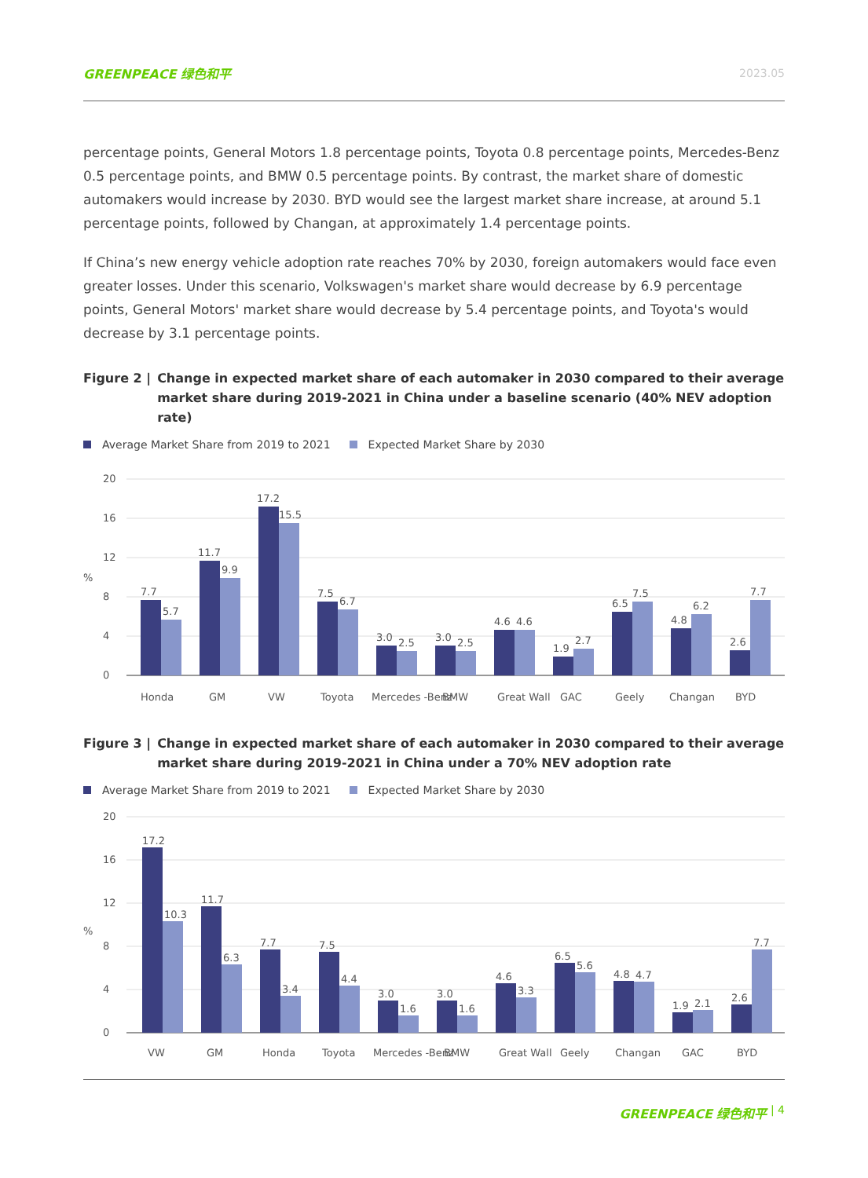GREENPEACE 绿色和平 2023.05
percentage points, General Motors 1.8 percentage points, Toyota 0.8 percentage points, Mercedes-Benz 0.5 percentage points, and BMW 0.5 percentage points. By contrast, the market share of domestic automakers would increase by 2030. BYD would see the largest market share increase, at around 5.1 percentage points, followed by Changan, at approximately 1.4 percentage points.
If China’s new energy vehicle adoption rate reaches 70% by 2030, foreign automakers would face even greater losses. Under this scenario, Volkswagen's market share would decrease by 6.9 percentage points, General Motors' market share would decrease by 5.4 percentage points, and Toyota's would decrease by 3.1 percentage points.
Figure 2 | Change in expected market share of each automaker in 2030 compared to their average market share during 2019-2021 in China under a baseline scenario (40% NEV adoption rate)
Average Market Share from 2019 to 2021 Expected Market Share by 2030
20
16
12
8
4
0
%
7.7
5.7
11.7
9.9
17.2
15.5
7.5
6.7
3.0
2.5
3.0
2.5
4.6
4.6
1.9
2.7
6.5
7.5
4.8
6.2
2.6
7.7
Honda
GM
VW
Toyota
Mercedes -Benz
BMW
Great Wall
GAC
Geely
Changan
BYD
Figure 3 | Change in expected market share of each automaker in 2030 compared to their average market share during 2019-2021 in China under a 70% NEV adoption rate
Average Market Share from 2019 to 2021 Expected Market Share by 2030
20
16
12
8
4
0
%
17.2
10.3
11.7
6.3
7.7
3.4
7.5
4.4
3.0
1.6
3.0
1.6
4.6
3.3
6.5
5.6
4.8
4.7
1.9
2.1
2.6
7.7
VW
GM
Honda
Toyota
Mercedes -Benz
BMW
Great Wall
Geely
Changan
GAC
BYD
GREENPEACE 绿色和平 | 4